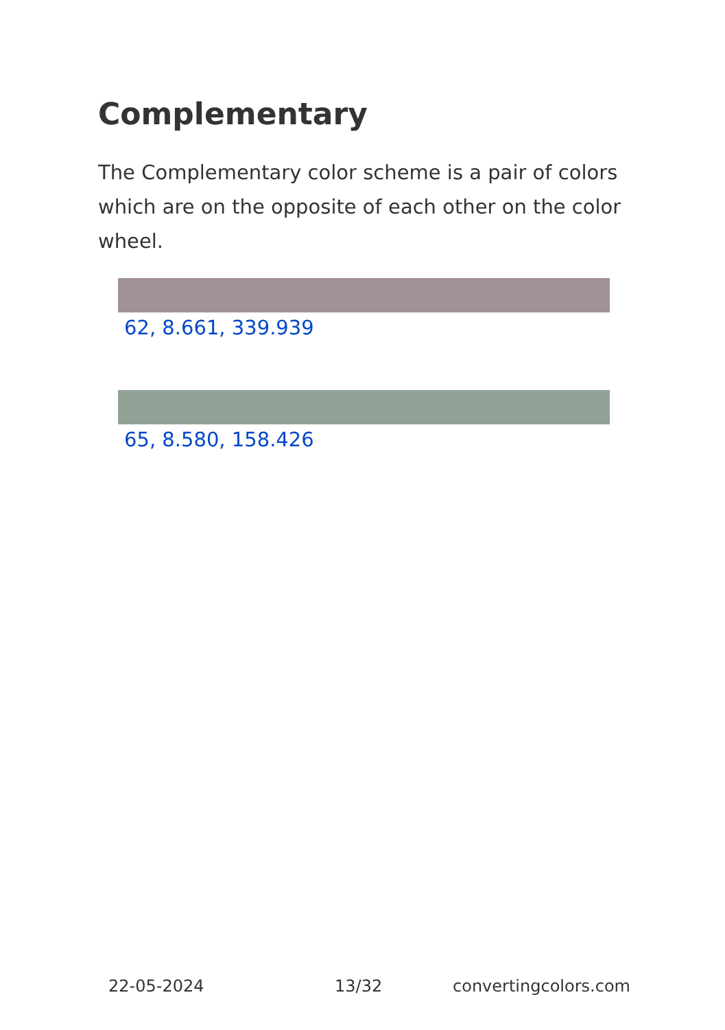Complementary
The Complementary color scheme is a pair of colors which are on the opposite of each other on the color wheel.
62, 8.661, 339.939
65, 8.580, 158.426
22-05-2024 13/32 convertingcolors.com